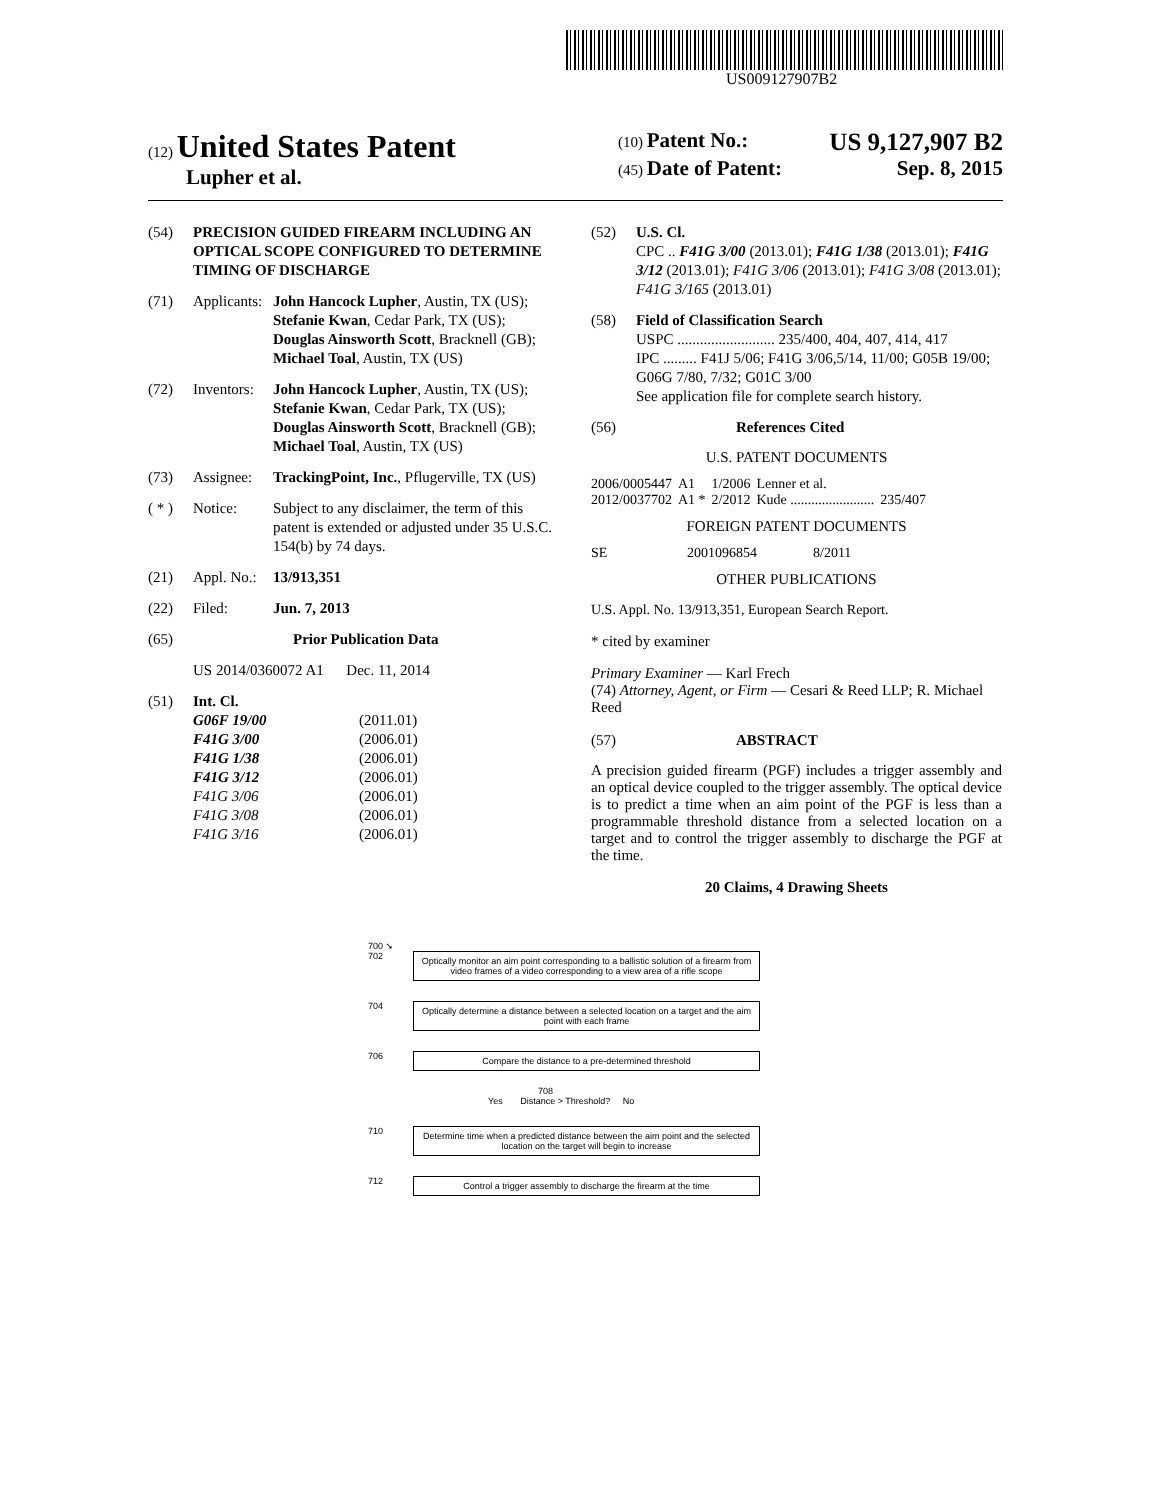US009127907B2
(12) United States Patent
Lupher et al.
(10) Patent No.: US 9,127,907 B2
(45) Date of Patent: Sep. 8, 2015
(54) PRECISION GUIDED FIREARM INCLUDING AN OPTICAL SCOPE CONFIGURED TO DETERMINE TIMING OF DISCHARGE
(71) Applicants: John Hancock Lupher, Austin, TX (US); Stefanie Kwan, Cedar Park, TX (US); Douglas Ainsworth Scott, Bracknell (GB); Michael Toal, Austin, TX (US)
(72) Inventors: John Hancock Lupher, Austin, TX (US); Stefanie Kwan, Cedar Park, TX (US); Douglas Ainsworth Scott, Bracknell (GB); Michael Toal, Austin, TX (US)
(73) Assignee: TrackingPoint, Inc., Pflugerville, TX (US)
( * ) Notice: Subject to any disclaimer, the term of this patent is extended or adjusted under 35 U.S.C. 154(b) by 74 days.
(21) Appl. No.: 13/913,351
(22) Filed: Jun. 7, 2013
(65) Prior Publication Data
US 2014/0360072 A1 Dec. 11, 2014
(51) Int. Cl.
| G06F 19/00 | (2011.01) |
| F41G 3/00 | (2006.01) |
| F41G 1/38 | (2006.01) |
| F41G 3/12 | (2006.01) |
| F41G 3/06 | (2006.01) |
| F41G 3/08 | (2006.01) |
| F41G 3/16 | (2006.01) |
(52) U.S. Cl.
CPC .. F41G 3/00 (2013.01); F41G 1/38 (2013.01); F41G 3/12 (2013.01); F41G 3/06 (2013.01); F41G 3/08 (2013.01); F41G 3/165 (2013.01)
(58) Field of Classification Search
USPC .......................... 235/400, 404, 407, 414, 417
IPC ......... F41J 5/06; F41G 3/06,5/14, 11/00; G05B 19/00; G06G 7/80, 7/32; G01C 3/00
See application file for complete search history.
(56) References Cited
U.S. PATENT DOCUMENTS
| 2006/0005447 | A1 | 1/2006 | Lenner et al. | |
| 2012/0037702 | A1 * | 2/2012 | Kude ........................ | 235/407 |
FOREIGN PATENT DOCUMENTS
| SE | 2001096854 | 8/2011 |
OTHER PUBLICATIONS
U.S. Appl. No. 13/913,351, European Search Report.
* cited by examiner
Primary Examiner — Karl Frech
(74) Attorney, Agent, or Firm — Cesari & Reed LLP; R. Michael Reed
(57) ABSTRACT
A precision guided firearm (PGF) includes a trigger assembly and an optical device coupled to the trigger assembly. The optical device is to predict a time when an aim point of the PGF is less than a programmable threshold distance from a selected location on a target and to control the trigger assembly to discharge the PGF at the time.
20 Claims, 4 Drawing Sheets
700 ➘
702
Optically monitor an aim point corresponding to a ballistic solution of a firearm from video frames of a video corresponding to a view area of a rifle scope
704
Optically determine a distance between a selected location on a target and the aim point with each frame
706
Compare the distance to a pre-determined threshold
708
Yes Distance > Threshold? No
710
Determine time when a predicted distance between the aim point and the selected location on the target will begin to increase
712
Control a trigger assembly to discharge the firearm at the time